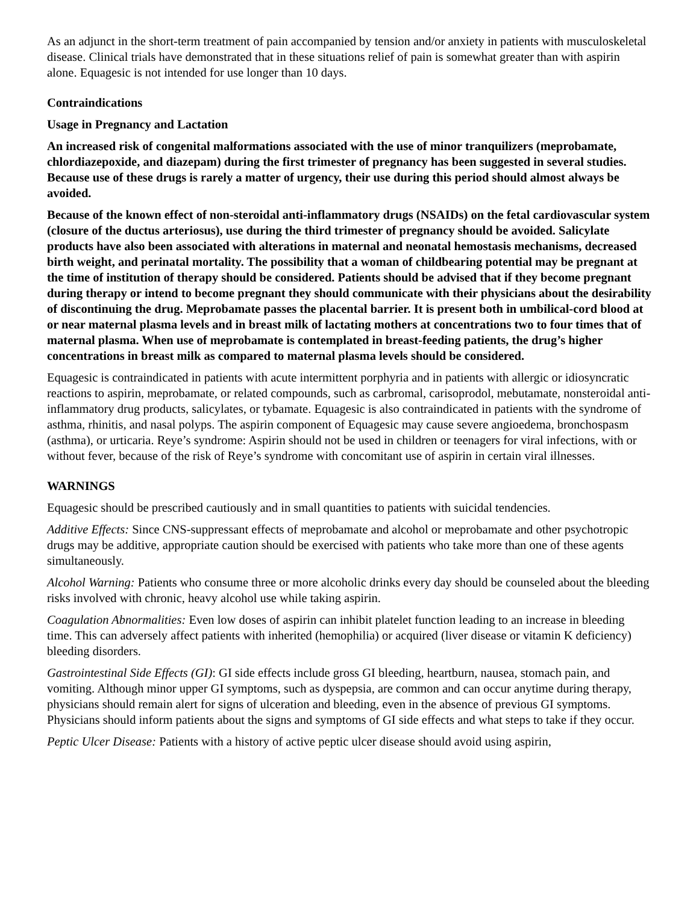As an adjunct in the short-term treatment of pain accompanied by tension and/or anxiety in patients with musculoskeletal disease. Clinical trials have demonstrated that in these situations relief of pain is somewhat greater than with aspirin alone. Equagesic is not intended for use longer than 10 days.
Contraindications
Usage in Pregnancy and Lactation
An increased risk of congenital malformations associated with the use of minor tranquilizers (meprobamate, chlordiazepoxide, and diazepam) during the first trimester of pregnancy has been suggested in several studies. Because use of these drugs is rarely a matter of urgency, their use during this period should almost always be avoided.
Because of the known effect of non-steroidal anti-inflammatory drugs (NSAIDs) on the fetal cardiovascular system (closure of the ductus arteriosus), use during the third trimester of pregnancy should be avoided. Salicylate products have also been associated with alterations in maternal and neonatal hemostasis mechanisms, decreased birth weight, and perinatal mortality. The possibility that a woman of childbearing potential may be pregnant at the time of institution of therapy should be considered. Patients should be advised that if they become pregnant during therapy or intend to become pregnant they should communicate with their physicians about the desirability of discontinuing the drug. Meprobamate passes the placental barrier. It is present both in umbilical-cord blood at or near maternal plasma levels and in breast milk of lactating mothers at concentrations two to four times that of maternal plasma. When use of meprobamate is contemplated in breast-feeding patients, the drug’s higher concentrations in breast milk as compared to maternal plasma levels should be considered.
Equagesic is contraindicated in patients with acute intermittent porphyria and in patients with allergic or idiosyncratic reactions to aspirin, meprobamate, or related compounds, such as carbromal, carisoprodol, mebutamate, nonsteroidal anti-inflammatory drug products, salicylates, or tybamate. Equagesic is also contraindicated in patients with the syndrome of asthma, rhinitis, and nasal polyps. The aspirin component of Equagesic may cause severe angioedema, bronchospasm (asthma), or urticaria. Reye’s syndrome: Aspirin should not be used in children or teenagers for viral infections, with or without fever, because of the risk of Reye’s syndrome with concomitant use of aspirin in certain viral illnesses.
WARNINGS
Equagesic should be prescribed cautiously and in small quantities to patients with suicidal tendencies.
Additive Effects: Since CNS-suppressant effects of meprobamate and alcohol or meprobamate and other psychotropic drugs may be additive, appropriate caution should be exercised with patients who take more than one of these agents simultaneously.
Alcohol Warning: Patients who consume three or more alcoholic drinks every day should be counseled about the bleeding risks involved with chronic, heavy alcohol use while taking aspirin.
Coagulation Abnormalities: Even low doses of aspirin can inhibit platelet function leading to an increase in bleeding time. This can adversely affect patients with inherited (hemophilia) or acquired (liver disease or vitamin K deficiency) bleeding disorders.
Gastrointestinal Side Effects (GI): GI side effects include gross GI bleeding, heartburn, nausea, stomach pain, and vomiting. Although minor upper GI symptoms, such as dyspepsia, are common and can occur anytime during therapy, physicians should remain alert for signs of ulceration and bleeding, even in the absence of previous GI symptoms. Physicians should inform patients about the signs and symptoms of GI side effects and what steps to take if they occur.
Peptic Ulcer Disease: Patients with a history of active peptic ulcer disease should avoid using aspirin,